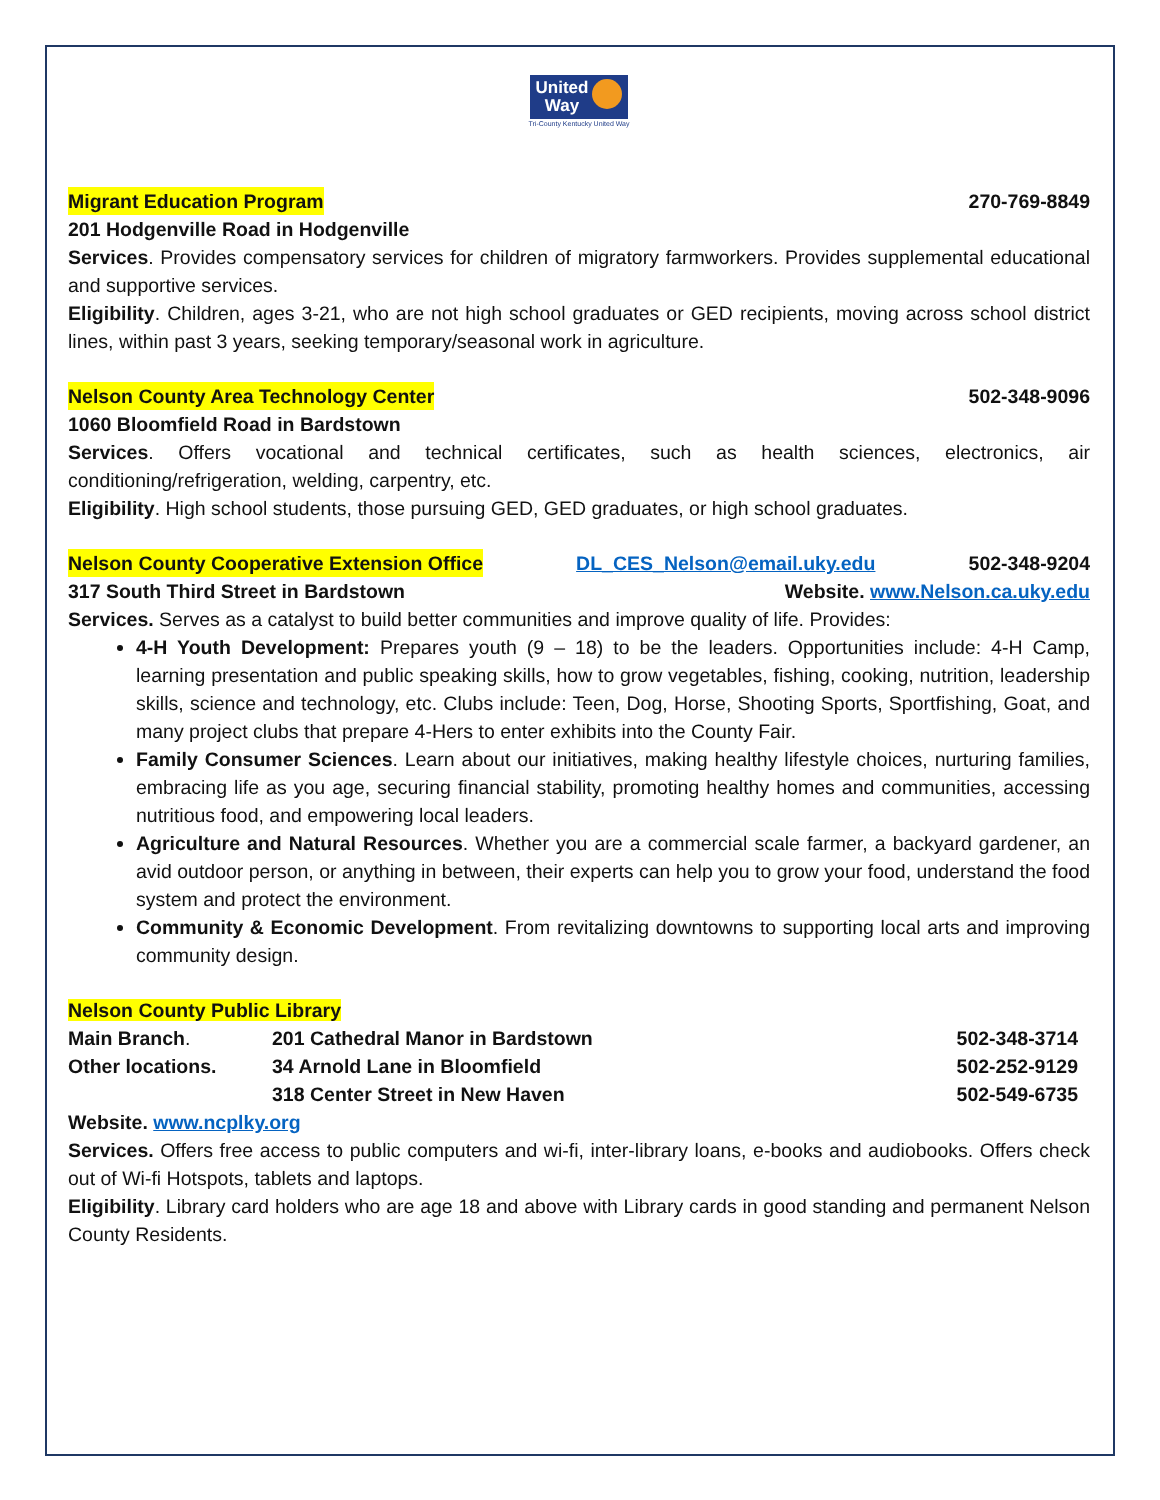United
Way
Tri-County Kentucky United Way
Migrant Education Program 270-769-8849
201 Hodgenville Road in Hodgenville
Services. Provides compensatory services for children of migratory farmworkers. Provides supplemental educational and supportive services.
Eligibility. Children, ages 3-21, who are not high school graduates or GED recipients, moving across school district lines, within past 3 years, seeking temporary/seasonal work in agriculture.
Nelson County Area Technology Center 502-348-9096
1060 Bloomfield Road in Bardstown
Services. Offers vocational and technical certificates, such as health sciences, electronics, air conditioning/refrigeration, welding, carpentry, etc.
Eligibility. High school students, those pursuing GED, GED graduates, or high school graduates.
Nelson County Cooperative Extension Office DL_CES_Nelson@email.uky.edu 502-348-9204
317 South Third Street in Bardstown Website. www.Nelson.ca.uky.edu
Services. Serves as a catalyst to build better communities and improve quality of life. Provides:
4-H Youth Development: Prepares youth (9 – 18) to be the leaders. Opportunities include: 4-H Camp, learning presentation and public speaking skills, how to grow vegetables, fishing, cooking, nutrition, leadership skills, science and technology, etc. Clubs include: Teen, Dog, Horse, Shooting Sports, Sportfishing, Goat, and many project clubs that prepare 4-Hers to enter exhibits into the County Fair.
Family Consumer Sciences. Learn about our initiatives, making healthy lifestyle choices, nurturing families, embracing life as you age, securing financial stability, promoting healthy homes and communities, accessing nutritious food, and empowering local leaders.
Agriculture and Natural Resources. Whether you are a commercial scale farmer, a backyard gardener, an avid outdoor person, or anything in between, their experts can help you to grow your food, understand the food system and protect the environment.
Community & Economic Development. From revitalizing downtowns to supporting local arts and improving community design.
Nelson County Public Library
| Main Branch . | 201 Cathedral Manor in Bardstown | 502-348-3714 |
| Other locations. | 34 Arnold Lane in Bloomfield | 502-252-9129 |
| | 318 Center Street in New Haven | 502-549-6735 |
Website. www.ncplky.org
Services. Offers free access to public computers and wi-fi, inter-library loans, e-books and audiobooks. Offers check out of Wi-fi Hotspots, tablets and laptops.
Eligibility. Library card holders who are age 18 and above with Library cards in good standing and permanent Nelson County Residents.